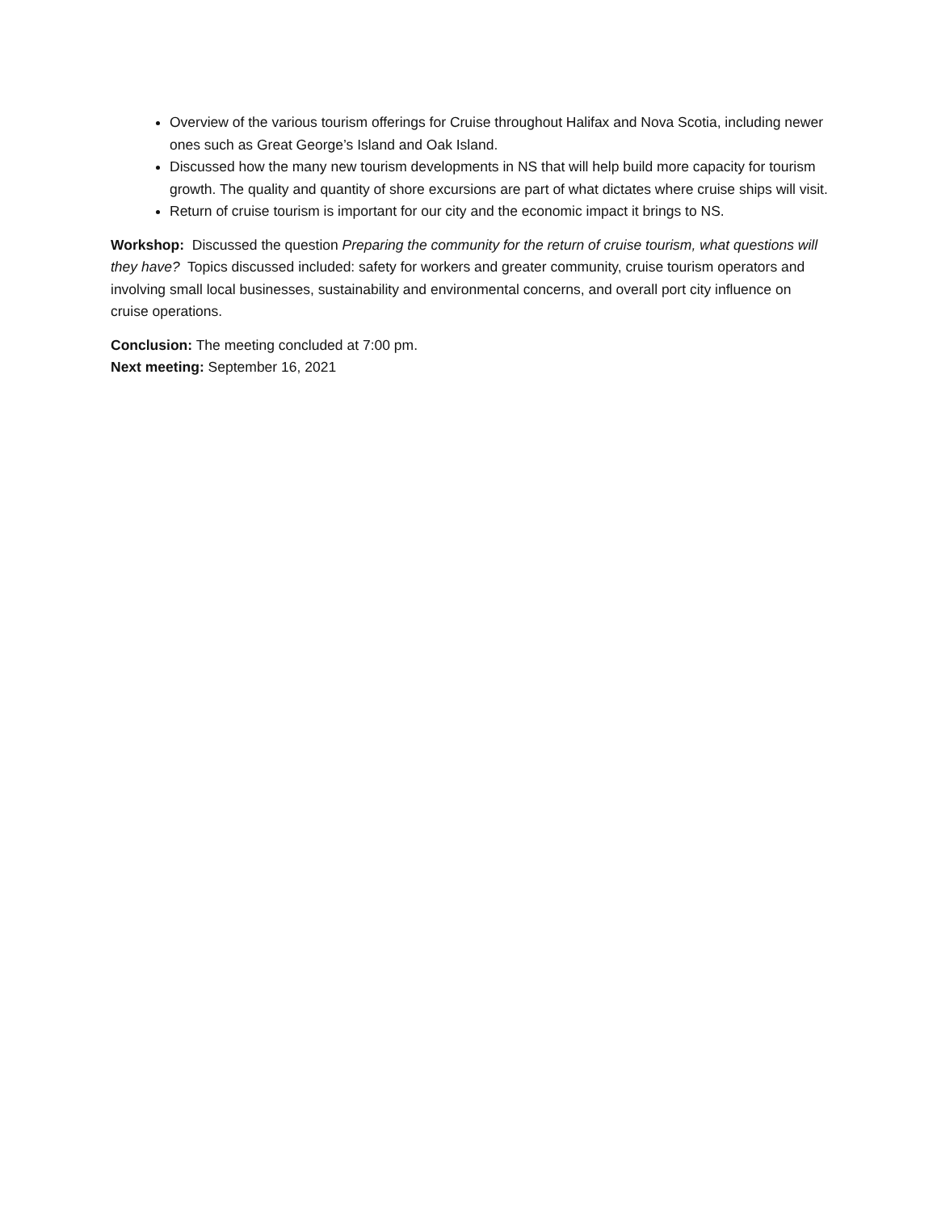Overview of the various tourism offerings for Cruise throughout Halifax and Nova Scotia, including newer ones such as Great George’s Island and Oak Island.
Discussed how the many new tourism developments in NS that will help build more capacity for tourism growth. The quality and quantity of shore excursions are part of what dictates where cruise ships will visit.
Return of cruise tourism is important for our city and the economic impact it brings to NS.
Workshop: Discussed the question Preparing the community for the return of cruise tourism, what questions will they have? Topics discussed included: safety for workers and greater community, cruise tourism operators and involving small local businesses, sustainability and environmental concerns, and overall port city influence on cruise operations.
Conclusion: The meeting concluded at 7:00 pm.
Next meeting: September 16, 2021